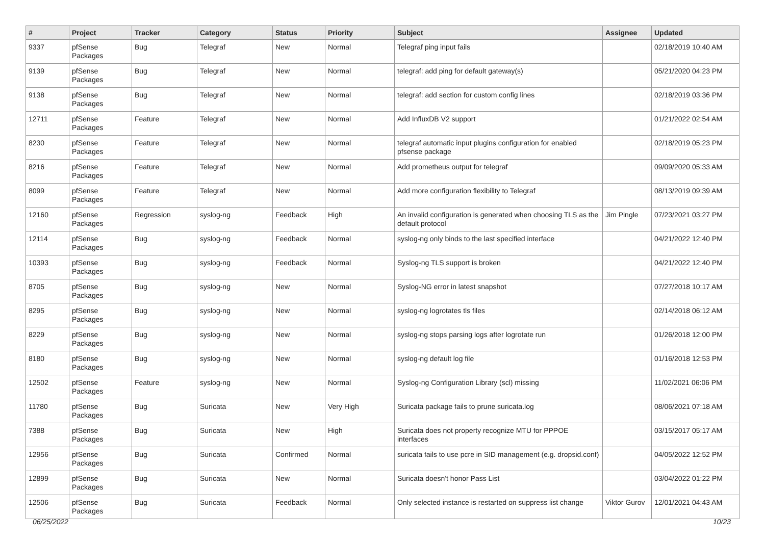| # | Project | Tracker | Category | Status | Priority | Subject | Assignee | Updated |
| --- | --- | --- | --- | --- | --- | --- | --- | --- |
| 9337 | pfSense Packages | Bug | Telegraf | New | Normal | Telegraf ping input fails | | 02/18/2019 10:40 AM |
| 9139 | pfSense Packages | Bug | Telegraf | New | Normal | telegraf: add ping for default gateway(s) | | 05/21/2020 04:23 PM |
| 9138 | pfSense Packages | Bug | Telegraf | New | Normal | telegraf: add section for custom config lines | | 02/18/2019 03:36 PM |
| 12711 | pfSense Packages | Feature | Telegraf | New | Normal | Add InfluxDB V2 support | | 01/21/2022 02:54 AM |
| 8230 | pfSense Packages | Feature | Telegraf | New | Normal | telegraf automatic input plugins configuration for enabled pfsense package | | 02/18/2019 05:23 PM |
| 8216 | pfSense Packages | Feature | Telegraf | New | Normal | Add prometheus output for telegraf | | 09/09/2020 05:33 AM |
| 8099 | pfSense Packages | Feature | Telegraf | New | Normal | Add more configuration flexibility to Telegraf | | 08/13/2019 09:39 AM |
| 12160 | pfSense Packages | Regression | syslog-ng | Feedback | High | An invalid configuration is generated when choosing TLS as the default protocol | Jim Pingle | 07/23/2021 03:27 PM |
| 12114 | pfSense Packages | Bug | syslog-ng | Feedback | Normal | syslog-ng only binds to the last specified interface | | 04/21/2022 12:40 PM |
| 10393 | pfSense Packages | Bug | syslog-ng | Feedback | Normal | Syslog-ng TLS support is broken | | 04/21/2022 12:40 PM |
| 8705 | pfSense Packages | Bug | syslog-ng | New | Normal | Syslog-NG error in latest snapshot | | 07/27/2018 10:17 AM |
| 8295 | pfSense Packages | Bug | syslog-ng | New | Normal | syslog-ng logrotates tls files | | 02/14/2018 06:12 AM |
| 8229 | pfSense Packages | Bug | syslog-ng | New | Normal | syslog-ng stops parsing logs after logrotate run | | 01/26/2018 12:00 PM |
| 8180 | pfSense Packages | Bug | syslog-ng | New | Normal | syslog-ng default log file | | 01/16/2018 12:53 PM |
| 12502 | pfSense Packages | Feature | syslog-ng | New | Normal | Syslog-ng Configuration Library (scl) missing | | 11/02/2021 06:06 PM |
| 11780 | pfSense Packages | Bug | Suricata | New | Very High | Suricata package fails to prune suricata.log | | 08/06/2021 07:18 AM |
| 7388 | pfSense Packages | Bug | Suricata | New | High | Suricata does not property recognize MTU for PPPOE interfaces | | 03/15/2017 05:17 AM |
| 12956 | pfSense Packages | Bug | Suricata | Confirmed | Normal | suricata fails to use pcre in SID management (e.g. dropsid.conf) | | 04/05/2022 12:52 PM |
| 12899 | pfSense Packages | Bug | Suricata | New | Normal | Suricata doesn't honor Pass List | | 03/04/2022 01:22 PM |
| 12506 | pfSense Packages | Bug | Suricata | Feedback | Normal | Only selected instance is restarted on suppress list change | Viktor Gurov | 12/01/2021 04:43 AM |
06/25/2022 10/23